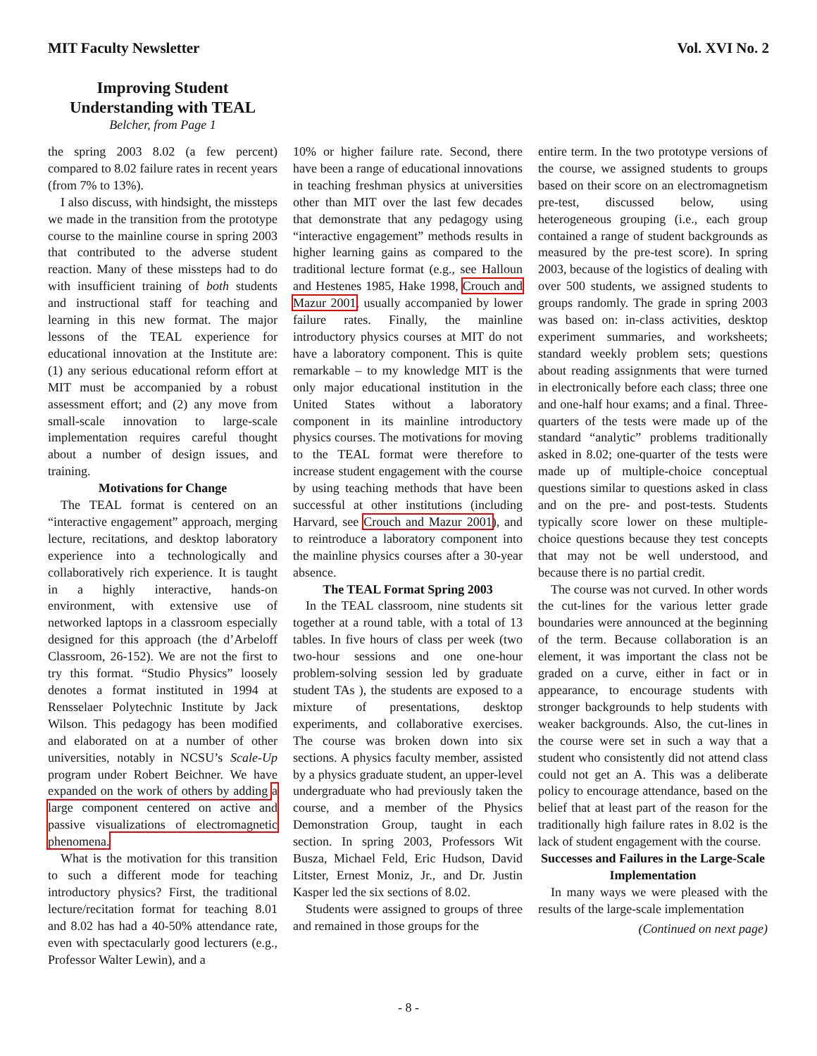MIT Faculty Newsletter Vol. XVI No. 2
Improving Student Understanding with TEAL
Belcher, from Page 1
the spring 2003 8.02 (a few percent) compared to 8.02 failure rates in recent years (from 7% to 13%).
I also discuss, with hindsight, the missteps we made in the transition from the prototype course to the mainline course in spring 2003 that contributed to the adverse student reaction. Many of these missteps had to do with insufficient training of both students and instructional staff for teaching and learning in this new format. The major lessons of the TEAL experience for educational innovation at the Institute are: (1) any serious educational reform effort at MIT must be accompanied by a robust assessment effort; and (2) any move from small-scale innovation to large-scale implementation requires careful thought about a number of design issues, and training.
Motivations for Change
The TEAL format is centered on an “interactive engagement” approach, merging lecture, recitations, and desktop laboratory experience into a technologically and collaboratively rich experience. It is taught in a highly interactive, hands-on environment, with extensive use of networked laptops in a classroom especially designed for this approach (the d’Arbeloff Classroom, 26-152). We are not the first to try this format. “Studio Physics” loosely denotes a format instituted in 1994 at Rensselaer Polytechnic Institute by Jack Wilson. This pedagogy has been modified and elaborated on at a number of other universities, notably in NCSU’s Scale-Up program under Robert Beichner. We have expanded on the work of others by adding a large component centered on active and passive visualizations of electromagnetic phenomena.
What is the motivation for this transition to such a different mode for teaching introductory physics? First, the traditional lecture/recitation format for teaching 8.01 and 8.02 has had a 40-50% attendance rate, even with spectacularly good lecturers (e.g., Professor Walter Lewin), and a
10% or higher failure rate. Second, there have been a range of educational innovations in teaching freshman physics at universities other than MIT over the last few decades that demonstrate that any pedagogy using “interactive engagement” methods results in higher learning gains as compared to the traditional lecture format (e.g., see Halloun and Hestenes 1985, Hake 1998, Crouch and Mazur 2001, usually accompanied by lower failure rates. Finally, the mainline introductory physics courses at MIT do not have a laboratory component. This is quite remarkable – to my knowledge MIT is the only major educational institution in the United States without a laboratory component in its mainline introductory physics courses. The motivations for moving to the TEAL format were therefore to increase student engagement with the course by using teaching methods that have been successful at other institutions (including Harvard, see Crouch and Mazur 2001), and to reintroduce a laboratory component into the mainline physics courses after a 30-year absence.
The TEAL Format Spring 2003
In the TEAL classroom, nine students sit together at a round table, with a total of 13 tables. In five hours of class per week (two two-hour sessions and one one-hour problem-solving session led by graduate student TAs ), the students are exposed to a mixture of presentations, desktop experiments, and collaborative exercises. The course was broken down into six sections. A physics faculty member, assisted by a physics graduate student, an upper-level undergraduate who had previously taken the course, and a member of the Physics Demonstration Group, taught in each section. In spring 2003, Professors Wit Busza, Michael Feld, Eric Hudson, David Litster, Ernest Moniz, Jr., and Dr. Justin Kasper led the six sections of 8.02.
Students were assigned to groups of three and remained in those groups for the
entire term. In the two prototype versions of the course, we assigned students to groups based on their score on an electromagnetism pre-test, discussed below, using heterogeneous grouping (i.e., each group contained a range of student backgrounds as measured by the pre-test score). In spring 2003, because of the logistics of dealing with over 500 students, we assigned students to groups randomly. The grade in spring 2003 was based on: in-class activities, desktop experiment summaries, and worksheets; standard weekly problem sets; questions about reading assignments that were turned in electronically before each class; three one and one-half hour exams; and a final. Three-quarters of the tests were made up of the standard “analytic” problems traditionally asked in 8.02; one-quarter of the tests were made up of multiple-choice conceptual questions similar to questions asked in class and on the pre- and post-tests. Students typically score lower on these multiple-choice questions because they test concepts that may not be well understood, and because there is no partial credit.
The course was not curved. In other words the cut-lines for the various letter grade boundaries were announced at the beginning of the term. Because collaboration is an element, it was important the class not be graded on a curve, either in fact or in appearance, to encourage students with stronger backgrounds to help students with weaker backgrounds. Also, the cut-lines in the course were set in such a way that a student who consistently did not attend class could not get an A. This was a deliberate policy to encourage attendance, based on the belief that at least part of the reason for the traditionally high failure rates in 8.02 is the lack of student engagement with the course.
Successes and Failures in the Large-Scale Implementation
In many ways we were pleased with the results of the large-scale implementation
(Continued on next page)
- 8 -